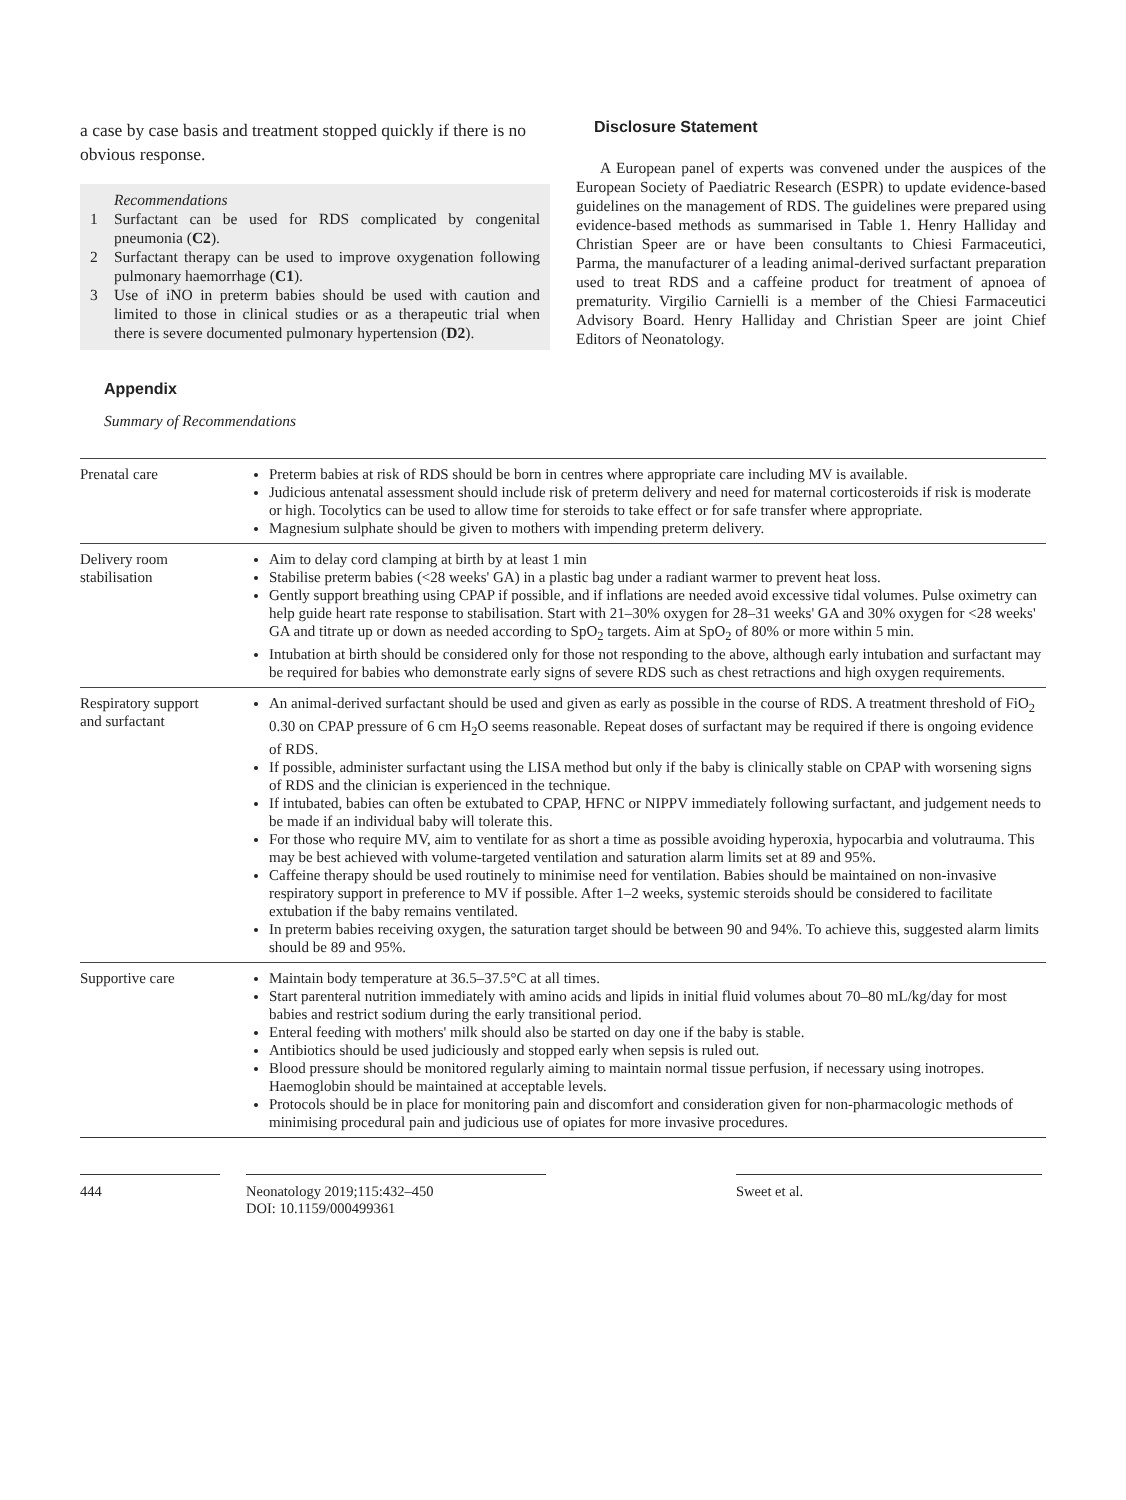a case by case basis and treatment stopped quickly if there is no obvious response.
Recommendations
1 Surfactant can be used for RDS complicated by congenital pneumonia (C2).
2 Surfactant therapy can be used to improve oxygenation following pulmonary haemorrhage (C1).
3 Use of iNO in preterm babies should be used with caution and limited to those in clinical studies or as a therapeutic trial when there is severe documented pulmonary hypertension (D2).
Disclosure Statement
A European panel of experts was convened under the auspices of the European Society of Paediatric Research (ESPR) to update evidence-based guidelines on the management of RDS. The guidelines were prepared using evidence-based methods as summarised in Table 1. Henry Halliday and Christian Speer are or have been consultants to Chiesi Farmaceutici, Parma, the manufacturer of a leading animal-derived surfactant preparation used to treat RDS and a caffeine product for treatment of apnoea of prematurity. Virgilio Carnielli is a member of the Chiesi Farmaceutici Advisory Board. Henry Halliday and Christian Speer are joint Chief Editors of Neonatology.
Appendix
Summary of Recommendations
| Prenatal care | Preterm babies at risk of RDS should be born in centres where appropriate care including MV is available. Judicious antenatal assessment should include risk of preterm delivery and need for maternal corticosteroids if risk is moderate or high. Tocolytics can be used to allow time for steroids to take effect or for safe transfer where appropriate. Magnesium sulphate should be given to mothers with impending preterm delivery. |
| Delivery room stabilisation | Aim to delay cord clamping at birth by at least 1 min Stabilise preterm babies (<28 weeks' GA) in a plastic bag under a radiant warmer to prevent heat loss. Gently support breathing using CPAP if possible, and if inflations are needed avoid excessive tidal volumes. Pulse oximetry can help guide heart rate response to stabilisation. Start with 21–30% oxygen for 28–31 weeks' GA and 30% oxygen for <28 weeks' GA and titrate up or down as needed according to SpO<sub>2</sub> targets. Aim at SpO<sub>2</sub> of 80% or more within 5 min. Intubation at birth should be considered only for those not responding to the above, although early intubation and surfactant may be required for babies who demonstrate early signs of severe RDS such as chest retractions and high oxygen requirements. |
| Respiratory support and surfactant | An animal-derived surfactant should be used and given as early as possible in the course of RDS. A treatment threshold of FiO<sub>2</sub> 0.30 on CPAP pressure of 6 cm H<sub>2</sub>O seems reasonable. Repeat doses of surfactant may be required if there is ongoing evidence of RDS. If possible, administer surfactant using the LISA method but only if the baby is clinically stable on CPAP with worsening signs of RDS and the clinician is experienced in the technique. If intubated, babies can often be extubated to CPAP, HFNC or NIPPV immediately following surfactant, and judgement needs to be made if an individual baby will tolerate this. For those who require MV, aim to ventilate for as short a time as possible avoiding hyperoxia, hypocarbia and volutrauma. This may be best achieved with volume-targeted ventilation and saturation alarm limits set at 89 and 95%. Caffeine therapy should be used routinely to minimise need for ventilation. Babies should be maintained on non-invasive respiratory support in preference to MV if possible. After 1–2 weeks, systemic steroids should be considered to facilitate extubation if the baby remains ventilated. In preterm babies receiving oxygen, the saturation target should be between 90 and 94%. To achieve this, suggested alarm limits should be 89 and 95%. |
| Supportive care | Maintain body temperature at 36.5–37.5°C at all times. Start parenteral nutrition immediately with amino acids and lipids in initial fluid volumes about 70–80 mL/kg/day for most babies and restrict sodium during the early transitional period. Enteral feeding with mothers' milk should also be started on day one if the baby is stable. Antibiotics should be used judiciously and stopped early when sepsis is ruled out. Blood pressure should be monitored regularly aiming to maintain normal tissue perfusion, if necessary using inotropes. Haemoglobin should be maintained at acceptable levels. Protocols should be in place for monitoring pain and discomfort and consideration given for non-pharmacologic methods of minimising procedural pain and judicious use of opiates for more invasive procedures. |
444 Neonatology 2019;115:432–450
DOI: 10.1159/000499361
Sweet et al.